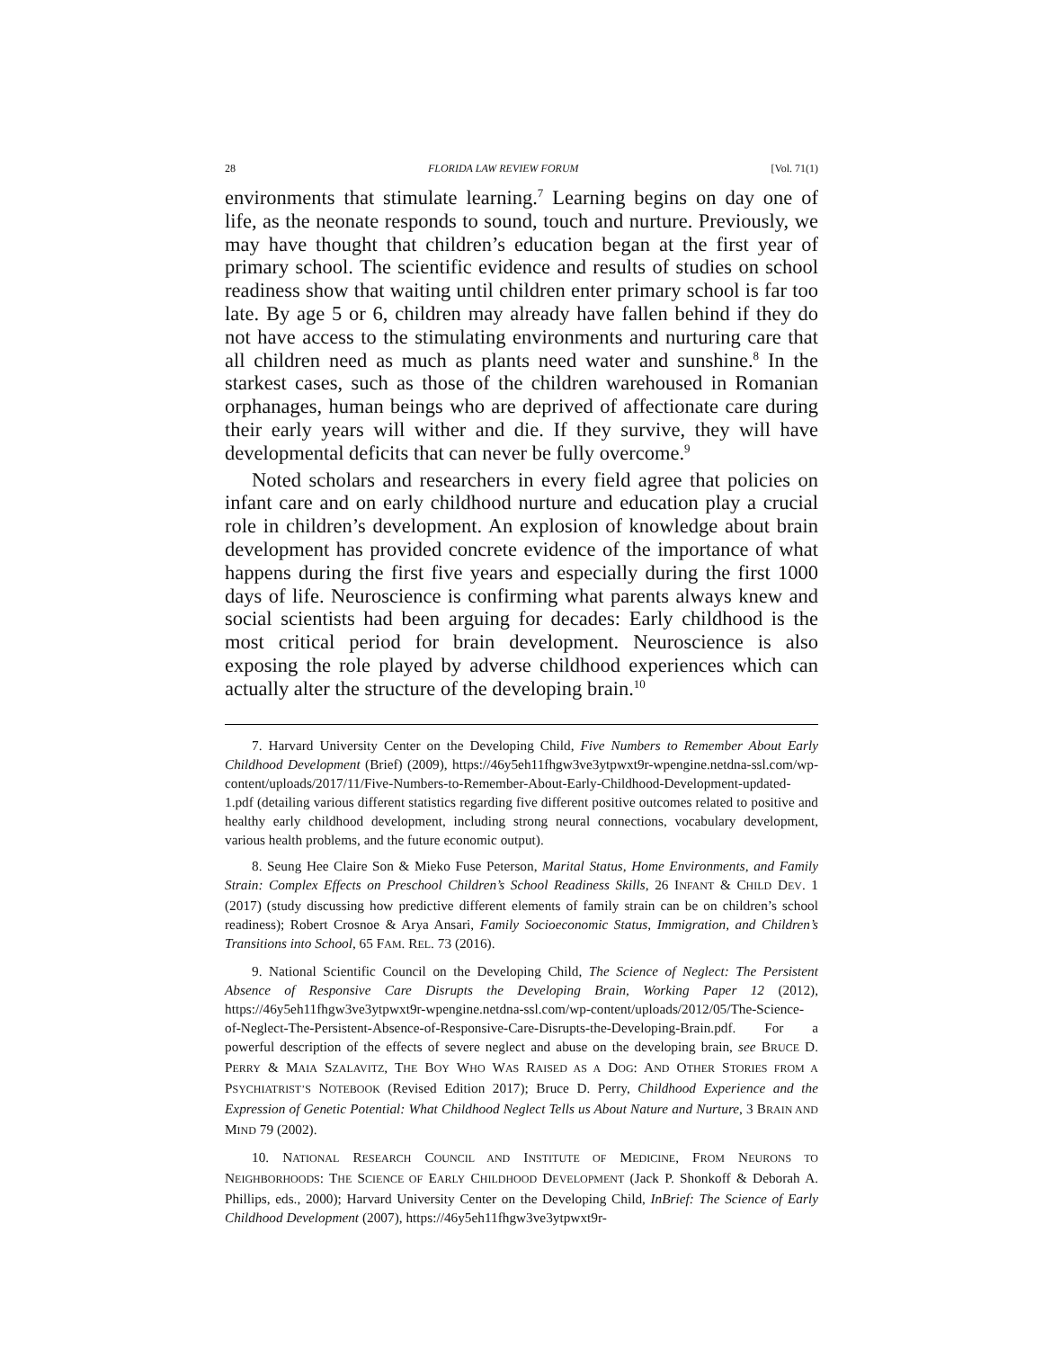28 FLORIDA LAW REVIEW FORUM [Vol. 71(1)
environments that stimulate learning.<sup>7</sup> Learning begins on day one of life, as the neonate responds to sound, touch and nurture. Previously, we may have thought that children’s education began at the first year of primary school. The scientific evidence and results of studies on school readiness show that waiting until children enter primary school is far too late. By age 5 or 6, children may already have fallen behind if they do not have access to the stimulating environments and nurturing care that all children need as much as plants need water and sunshine.<sup>8</sup> In the starkest cases, such as those of the children warehoused in Romanian orphanages, human beings who are deprived of affectionate care during their early years will wither and die. If they survive, they will have developmental deficits that can never be fully overcome.<sup>9</sup>
Noted scholars and researchers in every field agree that policies on infant care and on early childhood nurture and education play a crucial role in children’s development. An explosion of knowledge about brain development has provided concrete evidence of the importance of what happens during the first five years and especially during the first 1000 days of life. Neuroscience is confirming what parents always knew and social scientists had been arguing for decades: Early childhood is the most critical period for brain development. Neuroscience is also exposing the role played by adverse childhood experiences which can actually alter the structure of the developing brain.<sup>10</sup>
7. Harvard University Center on the Developing Child, Five Numbers to Remember About Early Childhood Development (Brief) (2009), https://46y5eh11fhgw3ve3ytpwxt9r-wpengine.netdna-ssl.com/wp-content/uploads/2017/11/Five-Numbers-to-Remember-About-Early-Childhood-Development-updated-1.pdf (detailing various different statistics regarding five different positive outcomes related to positive and healthy early childhood development, including strong neural connections, vocabulary development, various health problems, and the future economic output).
8. Seung Hee Claire Son & Mieko Fuse Peterson, Marital Status, Home Environments, and Family Strain: Complex Effects on Preschool Children’s School Readiness Skills, 26 INFANT & CHILD DEV. 1 (2017) (study discussing how predictive different elements of family strain can be on children’s school readiness); Robert Crosnoe & Arya Ansari, Family Socioeconomic Status, Immigration, and Children’s Transitions into School, 65 FAM. REL. 73 (2016).
9. National Scientific Council on the Developing Child, The Science of Neglect: The Persistent Absence of Responsive Care Disrupts the Developing Brain, Working Paper 12 (2012), https://46y5eh11fhgw3ve3ytpwxt9r-wpengine.netdna-ssl.com/wp-content/uploads/2012/05/The-Science-of-Neglect-The-Persistent-Absence-of-Responsive-Care-Disrupts-the-Developing-Brain.pdf. For a powerful description of the effects of severe neglect and abuse on the developing brain, see BRUCE D. PERRY & MAIA SZALAVITZ, THE BOY WHO WAS RAISED AS A DOG: AND OTHER STORIES FROM A PSYCHIATRIST’S NOTEBOOK (Revised Edition 2017); Bruce D. Perry, Childhood Experience and the Expression of Genetic Potential: What Childhood Neglect Tells us About Nature and Nurture, 3 BRAIN AND MIND 79 (2002).
10. NATIONAL RESEARCH COUNCIL AND INSTITUTE OF MEDICINE, FROM NEURONS TO NEIGHBORHOODS: THE SCIENCE OF EARLY CHILDHOOD DEVELOPMENT (Jack P. Shonkoff & Deborah A. Phillips, eds., 2000); Harvard University Center on the Developing Child, InBrief: The Science of Early Childhood Development (2007), https://46y5eh11fhgw3ve3ytpwxt9r-